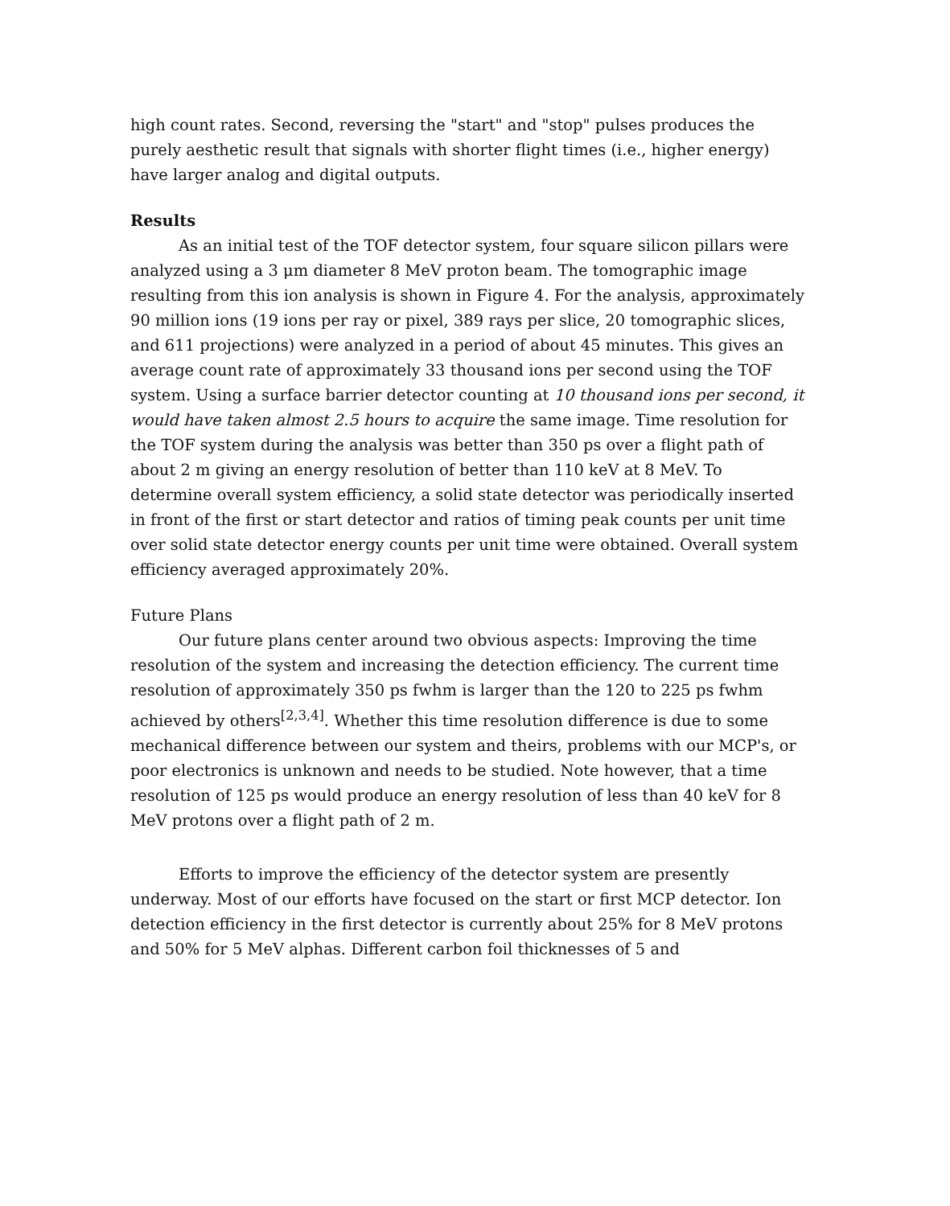high count rates. Second, reversing the "start" and "stop" pulses produces the purely aesthetic result that signals with shorter flight times (i.e., higher energy) have larger analog and digital outputs.
Results
As an initial test of the TOF detector system, four square silicon pillars were analyzed using a 3 μm diameter 8 MeV proton beam. The tomographic image resulting from this ion analysis is shown in Figure 4. For the analysis, approximately 90 million ions (19 ions per ray or pixel, 389 rays per slice, 20 tomographic slices, and 611 projections) were analyzed in a period of about 45 minutes. This gives an average count rate of approximately 33 thousand ions per second using the TOF system. Using a surface barrier detector counting at 10 thousand ions per second, it would have taken almost 2.5 hours to acquire the same image. Time resolution for the TOF system during the analysis was better than 350 ps over a flight path of about 2 m giving an energy resolution of better than 110 keV at 8 MeV. To determine overall system efficiency, a solid state detector was periodically inserted in front of the first or start detector and ratios of timing peak counts per unit time over solid state detector energy counts per unit time were obtained. Overall system efficiency averaged approximately 20%.
Future Plans
Our future plans center around two obvious aspects: Improving the time resolution of the system and increasing the detection efficiency. The current time resolution of approximately 350 ps fwhm is larger than the 120 to 225 ps fwhm achieved by others<sup>[2,3,4]</sup>. Whether this time resolution difference is due to some mechanical difference between our system and theirs, problems with our MCP's, or poor electronics is unknown and needs to be studied. Note however, that a time resolution of 125 ps would produce an energy resolution of less than 40 keV for 8 MeV protons over a flight path of 2 m.
Efforts to improve the efficiency of the detector system are presently underway. Most of our efforts have focused on the start or first MCP detector. Ion detection efficiency in the first detector is currently about 25% for 8 MeV protons and 50% for 5 MeV alphas. Different carbon foil thicknesses of 5 and